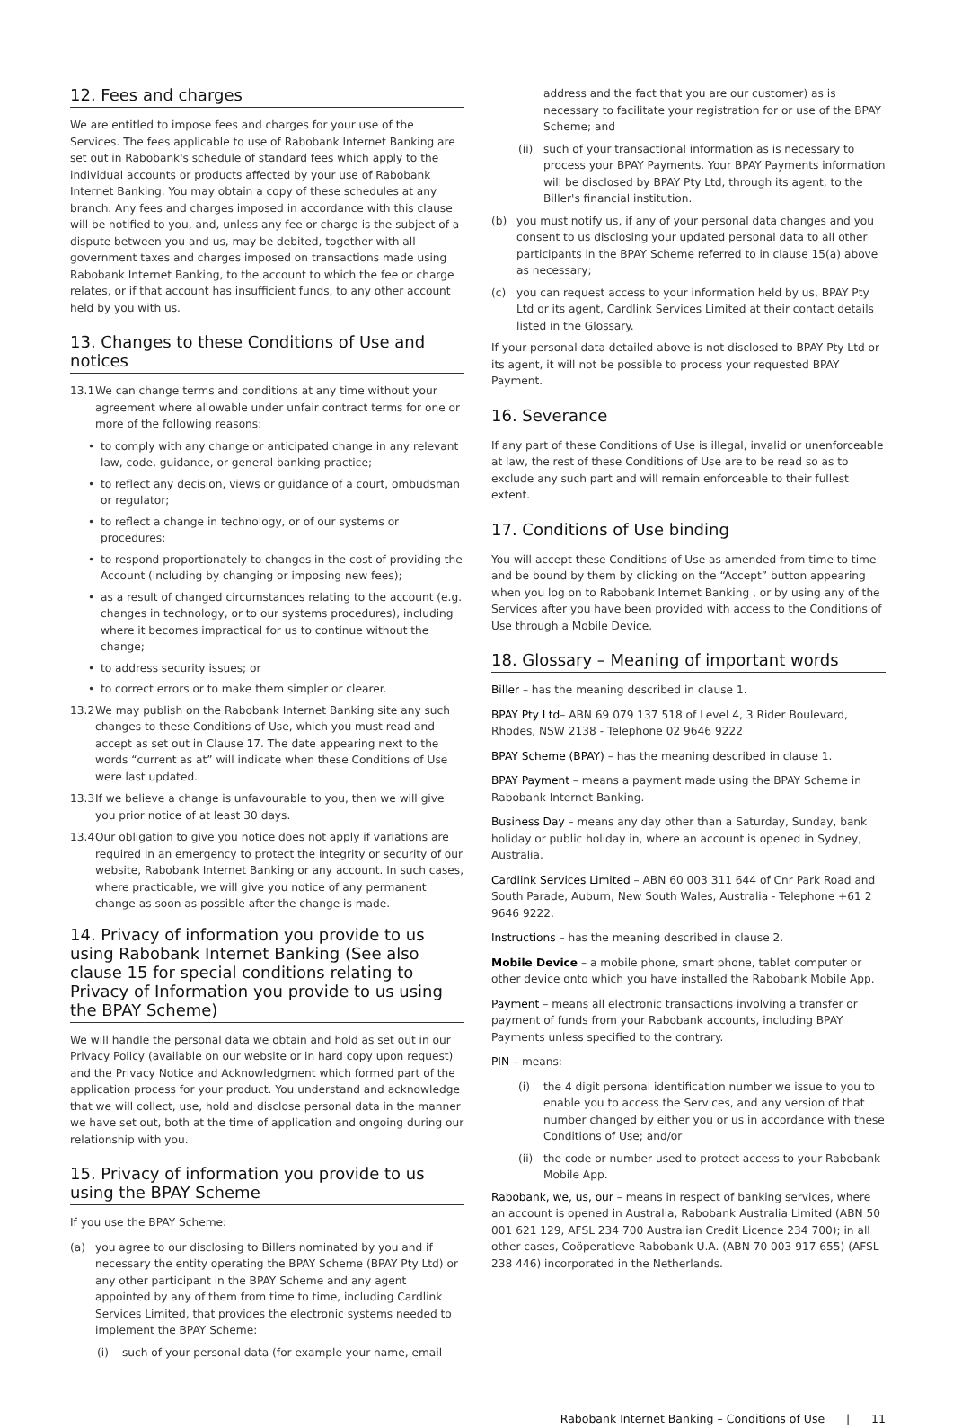12. Fees and charges
We are entitled to impose fees and charges for your use of the Services. The fees applicable to use of Rabobank Internet Banking are set out in Rabobank's schedule of standard fees which apply to the individual accounts or products affected by your use of Rabobank Internet Banking. You may obtain a copy of these schedules at any branch. Any fees and charges imposed in accordance with this clause will be notified to you, and, unless any fee or charge is the subject of a dispute between you and us, may be debited, together with all government taxes and charges imposed on transactions made using Rabobank Internet Banking, to the account to which the fee or charge relates, or if that account has insufficient funds, to any other account held by you with us.
13. Changes to these Conditions of Use and notices
13.1 We can change terms and conditions at any time without your agreement where allowable under unfair contract terms for one or more of the following reasons:
• to comply with any change or anticipated change in any relevant law, code, guidance, or general banking practice;
• to reflect any decision, views or guidance of a court, ombudsman or regulator;
• to reflect a change in technology, or of our systems or procedures;
• to respond proportionately to changes in the cost of providing the Account (including by changing or imposing new fees);
• as a result of changed circumstances relating to the account (e.g. changes in technology, or to our systems procedures), including where it becomes impractical for us to continue without the change;
• to address security issues; or
• to correct errors or to make them simpler or clearer.
13.2 We may publish on the Rabobank Internet Banking site any such changes to these Conditions of Use, which you must read and accept as set out in Clause 17. The date appearing next to the words “current as at” will indicate when these Conditions of Use were last updated.
13.3 If we believe a change is unfavourable to you, then we will give you prior notice of at least 30 days.
13.4 Our obligation to give you notice does not apply if variations are required in an emergency to protect the integrity or security of our website, Rabobank Internet Banking or any account. In such cases, where practicable, we will give you notice of any permanent change as soon as possible after the change is made.
14. Privacy of information you provide to us using Rabobank Internet Banking (See also clause 15 for special conditions relating to Privacy of Information you provide to us using the BPAY Scheme)
We will handle the personal data we obtain and hold as set out in our Privacy Policy (available on our website or in hard copy upon request) and the Privacy Notice and Acknowledgment which formed part of the application process for your product. You understand and acknowledge that we will collect, use, hold and disclose personal data in the manner we have set out, both at the time of application and ongoing during our relationship with you.
15. Privacy of information you provide to us using the BPAY Scheme
If you use the BPAY Scheme:
(a) you agree to our disclosing to Billers nominated by you and if necessary the entity operating the BPAY Scheme (BPAY Pty Ltd) or any other participant in the BPAY Scheme and any agent appointed by any of them from time to time, including Cardlink Services Limited, that provides the electronic systems needed to implement the BPAY Scheme:
(i) such of your personal data (for example your name, email
address and the fact that you are our customer) as is necessary to facilitate your registration for or use of the BPAY Scheme; and
(ii) such of your transactional information as is necessary to process your BPAY Payments. Your BPAY Payments information will be disclosed by BPAY Pty Ltd, through its agent, to the Biller's financial institution.
(b) you must notify us, if any of your personal data changes and you consent to us disclosing your updated personal data to all other participants in the BPAY Scheme referred to in clause 15(a) above as necessary;
(c) you can request access to your information held by us, BPAY Pty Ltd or its agent, Cardlink Services Limited at their contact details listed in the Glossary.
If your personal data detailed above is not disclosed to BPAY Pty Ltd or its agent, it will not be possible to process your requested BPAY Payment.
16. Severance
If any part of these Conditions of Use is illegal, invalid or unenforceable at law, the rest of these Conditions of Use are to be read so as to exclude any such part and will remain enforceable to their fullest extent.
17. Conditions of Use binding
You will accept these Conditions of Use as amended from time to time and be bound by them by clicking on the “Accept” button appearing when you log on to Rabobank Internet Banking , or by using any of the Services after you have been provided with access to the Conditions of Use through a Mobile Device.
18. Glossary – Meaning of important words
Biller – has the meaning described in clause 1.
BPAY Pty Ltd– ABN 69 079 137 518 of Level 4, 3 Rider Boulevard, Rhodes, NSW 2138 - Telephone 02 9646 9222
BPAY Scheme (BPAY) – has the meaning described in clause 1.
BPAY Payment – means a payment made using the BPAY Scheme in Rabobank Internet Banking.
Business Day – means any day other than a Saturday, Sunday, bank holiday or public holiday in, where an account is opened in Sydney, Australia.
Cardlink Services Limited – ABN 60 003 311 644 of Cnr Park Road and South Parade, Auburn, New South Wales, Australia - Telephone +61 2 9646 9222.
Instructions – has the meaning described in clause 2.
Mobile Device – a mobile phone, smart phone, tablet computer or other device onto which you have installed the Rabobank Mobile App.
Payment – means all electronic transactions involving a transfer or payment of funds from your Rabobank accounts, including BPAY Payments unless specified to the contrary.
PIN – means:
(i) the 4 digit personal identification number we issue to you to enable you to access the Services, and any version of that number changed by either you or us in accordance with these Conditions of Use; and/or
(ii) the code or number used to protect access to your Rabobank Mobile App.
Rabobank, we, us, our – means in respect of banking services, where an account is opened in Australia, Rabobank Australia Limited (ABN 50 001 621 129, AFSL 234 700 Australian Credit Licence 234 700); in all other cases, Coöperatieve Rabobank U.A. (ABN 70 003 917 655) (AFSL 238 446) incorporated in the Netherlands.
Rabobank Internet Banking – Conditions of Use | 11